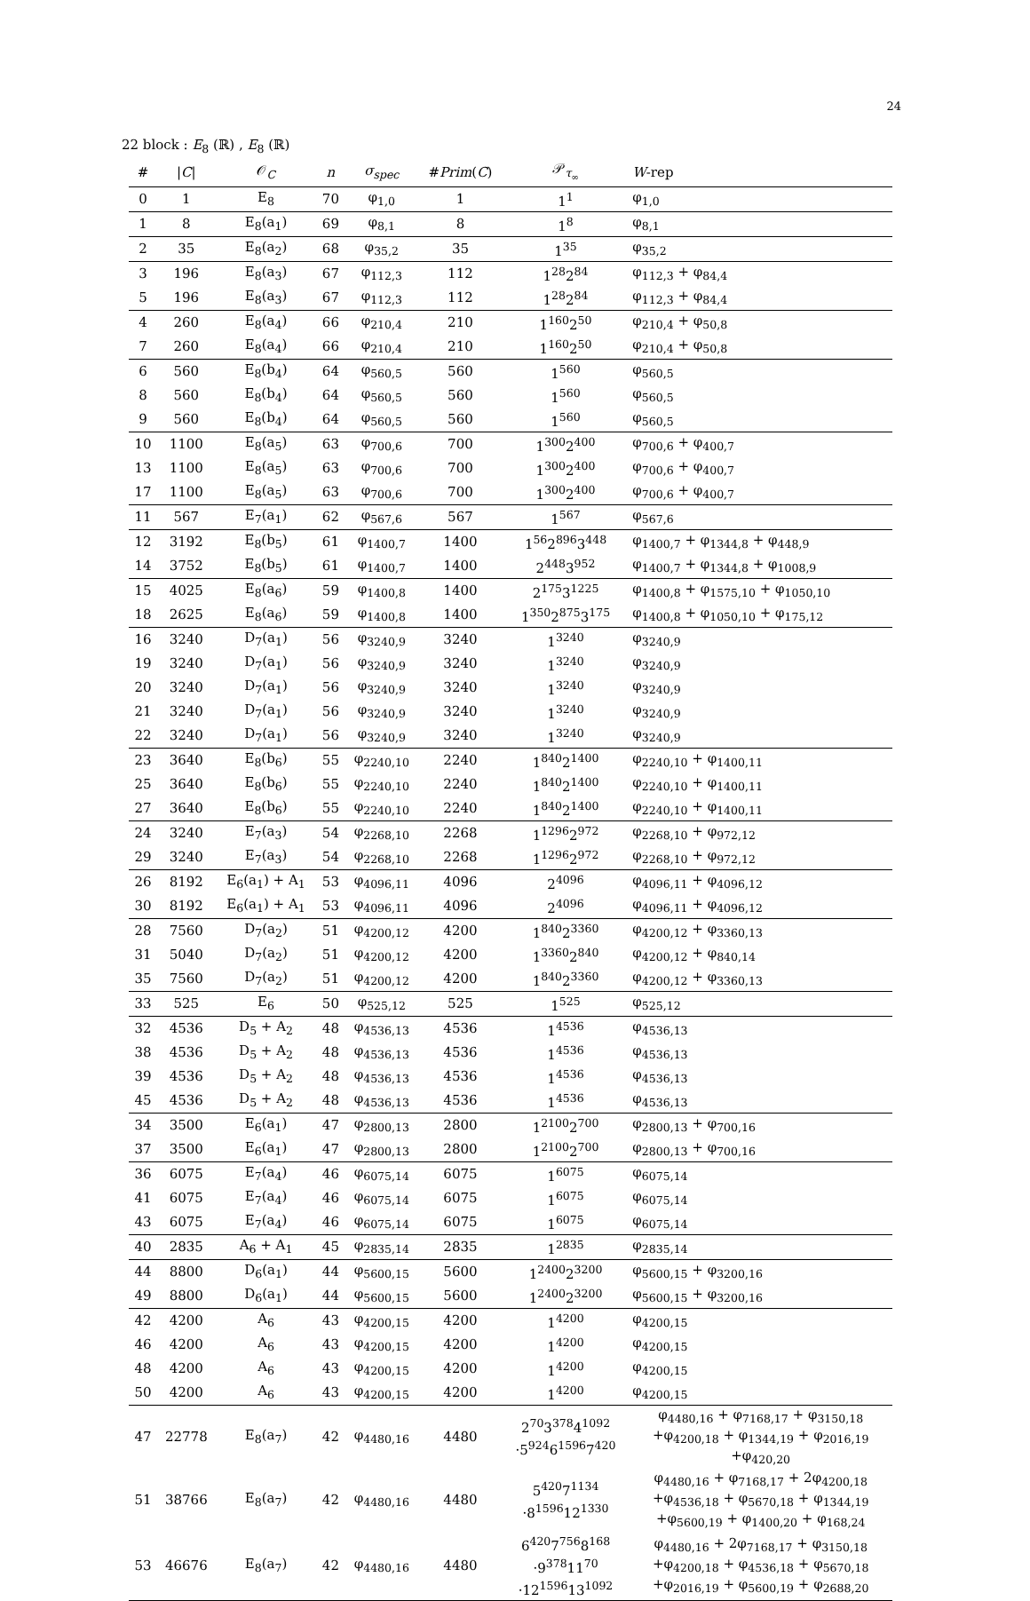24
22 block : E<sub>8</sub> (ℝ) , E<sub>8</sub> (ℝ)
| # | / C / | 𝒪<sub>C</sub> | n | σ<sub>spec</sub> | # Prim ( C ) | 𝒫<sub>τ<sub>∞</sub></sub> | W -rep |
| --- | --- | --- | --- | --- | --- | --- | --- |
| 0 | 1 | E<sub>8</sub> | 70 | φ<sub>1,0</sub> | 1 | 1<sup>1</sup> | φ<sub>1,0</sub> |
| 1 | 8 | E<sub>8</sub>(a<sub>1</sub>) | 69 | φ<sub>8,1</sub> | 8 | 1<sup>8</sup> | φ<sub>8,1</sub> |
| 2 | 35 | E<sub>8</sub>(a<sub>2</sub>) | 68 | φ<sub>35,2</sub> | 35 | 1<sup>35</sup> | φ<sub>35,2</sub> |
| 3 | 196 | E<sub>8</sub>(a<sub>3</sub>) | 67 | φ<sub>112,3</sub> | 112 | 1<sup>28</sup>2<sup>84</sup> | φ<sub>112,3</sub> + φ<sub>84,4</sub> |
| 5 | 196 | E<sub>8</sub>(a<sub>3</sub>) | 67 | φ<sub>112,3</sub> | 112 | 1<sup>28</sup>2<sup>84</sup> | φ<sub>112,3</sub> + φ<sub>84,4</sub> |
| 4 | 260 | E<sub>8</sub>(a<sub>4</sub>) | 66 | φ<sub>210,4</sub> | 210 | 1<sup>160</sup>2<sup>50</sup> | φ<sub>210,4</sub> + φ<sub>50,8</sub> |
| 7 | 260 | E<sub>8</sub>(a<sub>4</sub>) | 66 | φ<sub>210,4</sub> | 210 | 1<sup>160</sup>2<sup>50</sup> | φ<sub>210,4</sub> + φ<sub>50,8</sub> |
| 6 | 560 | E<sub>8</sub>(b<sub>4</sub>) | 64 | φ<sub>560,5</sub> | 560 | 1<sup>560</sup> | φ<sub>560,5</sub> |
| 8 | 560 | E<sub>8</sub>(b<sub>4</sub>) | 64 | φ<sub>560,5</sub> | 560 | 1<sup>560</sup> | φ<sub>560,5</sub> |
| 9 | 560 | E<sub>8</sub>(b<sub>4</sub>) | 64 | φ<sub>560,5</sub> | 560 | 1<sup>560</sup> | φ<sub>560,5</sub> |
| 10 | 1100 | E<sub>8</sub>(a<sub>5</sub>) | 63 | φ<sub>700,6</sub> | 700 | 1<sup>300</sup>2<sup>400</sup> | φ<sub>700,6</sub> + φ<sub>400,7</sub> |
| 13 | 1100 | E<sub>8</sub>(a<sub>5</sub>) | 63 | φ<sub>700,6</sub> | 700 | 1<sup>300</sup>2<sup>400</sup> | φ<sub>700,6</sub> + φ<sub>400,7</sub> |
| 17 | 1100 | E<sub>8</sub>(a<sub>5</sub>) | 63 | φ<sub>700,6</sub> | 700 | 1<sup>300</sup>2<sup>400</sup> | φ<sub>700,6</sub> + φ<sub>400,7</sub> |
| 11 | 567 | E<sub>7</sub>(a<sub>1</sub>) | 62 | φ<sub>567,6</sub> | 567 | 1<sup>567</sup> | φ<sub>567,6</sub> |
| 12 | 3192 | E<sub>8</sub>(b<sub>5</sub>) | 61 | φ<sub>1400,7</sub> | 1400 | 1<sup>56</sup>2<sup>896</sup>3<sup>448</sup> | φ<sub>1400,7</sub> + φ<sub>1344,8</sub> + φ<sub>448,9</sub> |
| 14 | 3752 | E<sub>8</sub>(b<sub>5</sub>) | 61 | φ<sub>1400,7</sub> | 1400 | 2<sup>448</sup>3<sup>952</sup> | φ<sub>1400,7</sub> + φ<sub>1344,8</sub> + φ<sub>1008,9</sub> |
| 15 | 4025 | E<sub>8</sub>(a<sub>6</sub>) | 59 | φ<sub>1400,8</sub> | 1400 | 2<sup>175</sup>3<sup>1225</sup> | φ<sub>1400,8</sub> + φ<sub>1575,10</sub> + φ<sub>1050,10</sub> |
| 18 | 2625 | E<sub>8</sub>(a<sub>6</sub>) | 59 | φ<sub>1400,8</sub> | 1400 | 1<sup>350</sup>2<sup>875</sup>3<sup>175</sup> | φ<sub>1400,8</sub> + φ<sub>1050,10</sub> + φ<sub>175,12</sub> |
| 16 | 3240 | D<sub>7</sub>(a<sub>1</sub>) | 56 | φ<sub>3240,9</sub> | 3240 | 1<sup>3240</sup> | φ<sub>3240,9</sub> |
| 19 | 3240 | D<sub>7</sub>(a<sub>1</sub>) | 56 | φ<sub>3240,9</sub> | 3240 | 1<sup>3240</sup> | φ<sub>3240,9</sub> |
| 20 | 3240 | D<sub>7</sub>(a<sub>1</sub>) | 56 | φ<sub>3240,9</sub> | 3240 | 1<sup>3240</sup> | φ<sub>3240,9</sub> |
| 21 | 3240 | D<sub>7</sub>(a<sub>1</sub>) | 56 | φ<sub>3240,9</sub> | 3240 | 1<sup>3240</sup> | φ<sub>3240,9</sub> |
| 22 | 3240 | D<sub>7</sub>(a<sub>1</sub>) | 56 | φ<sub>3240,9</sub> | 3240 | 1<sup>3240</sup> | φ<sub>3240,9</sub> |
| 23 | 3640 | E<sub>8</sub>(b<sub>6</sub>) | 55 | φ<sub>2240,10</sub> | 2240 | 1<sup>840</sup>2<sup>1400</sup> | φ<sub>2240,10</sub> + φ<sub>1400,11</sub> |
| 25 | 3640 | E<sub>8</sub>(b<sub>6</sub>) | 55 | φ<sub>2240,10</sub> | 2240 | 1<sup>840</sup>2<sup>1400</sup> | φ<sub>2240,10</sub> + φ<sub>1400,11</sub> |
| 27 | 3640 | E<sub>8</sub>(b<sub>6</sub>) | 55 | φ<sub>2240,10</sub> | 2240 | 1<sup>840</sup>2<sup>1400</sup> | φ<sub>2240,10</sub> + φ<sub>1400,11</sub> |
| 24 | 3240 | E<sub>7</sub>(a<sub>3</sub>) | 54 | φ<sub>2268,10</sub> | 2268 | 1<sup>1296</sup>2<sup>972</sup> | φ<sub>2268,10</sub> + φ<sub>972,12</sub> |
| 29 | 3240 | E<sub>7</sub>(a<sub>3</sub>) | 54 | φ<sub>2268,10</sub> | 2268 | 1<sup>1296</sup>2<sup>972</sup> | φ<sub>2268,10</sub> + φ<sub>972,12</sub> |
| 26 | 8192 | E<sub>6</sub>(a<sub>1</sub>) + A<sub>1</sub> | 53 | φ<sub>4096,11</sub> | 4096 | 2<sup>4096</sup> | φ<sub>4096,11</sub> + φ<sub>4096,12</sub> |
| 30 | 8192 | E<sub>6</sub>(a<sub>1</sub>) + A<sub>1</sub> | 53 | φ<sub>4096,11</sub> | 4096 | 2<sup>4096</sup> | φ<sub>4096,11</sub> + φ<sub>4096,12</sub> |
| 28 | 7560 | D<sub>7</sub>(a<sub>2</sub>) | 51 | φ<sub>4200,12</sub> | 4200 | 1<sup>840</sup>2<sup>3360</sup> | φ<sub>4200,12</sub> + φ<sub>3360,13</sub> |
| 31 | 5040 | D<sub>7</sub>(a<sub>2</sub>) | 51 | φ<sub>4200,12</sub> | 4200 | 1<sup>3360</sup>2<sup>840</sup> | φ<sub>4200,12</sub> + φ<sub>840,14</sub> |
| 35 | 7560 | D<sub>7</sub>(a<sub>2</sub>) | 51 | φ<sub>4200,12</sub> | 4200 | 1<sup>840</sup>2<sup>3360</sup> | φ<sub>4200,12</sub> + φ<sub>3360,13</sub> |
| 33 | 525 | E<sub>6</sub> | 50 | φ<sub>525,12</sub> | 525 | 1<sup>525</sup> | φ<sub>525,12</sub> |
| 32 | 4536 | D<sub>5</sub> + A<sub>2</sub> | 48 | φ<sub>4536,13</sub> | 4536 | 1<sup>4536</sup> | φ<sub>4536,13</sub> |
| 38 | 4536 | D<sub>5</sub> + A<sub>2</sub> | 48 | φ<sub>4536,13</sub> | 4536 | 1<sup>4536</sup> | φ<sub>4536,13</sub> |
| 39 | 4536 | D<sub>5</sub> + A<sub>2</sub> | 48 | φ<sub>4536,13</sub> | 4536 | 1<sup>4536</sup> | φ<sub>4536,13</sub> |
| 45 | 4536 | D<sub>5</sub> + A<sub>2</sub> | 48 | φ<sub>4536,13</sub> | 4536 | 1<sup>4536</sup> | φ<sub>4536,13</sub> |
| 34 | 3500 | E<sub>6</sub>(a<sub>1</sub>) | 47 | φ<sub>2800,13</sub> | 2800 | 1<sup>2100</sup>2<sup>700</sup> | φ<sub>2800,13</sub> + φ<sub>700,16</sub> |
| 37 | 3500 | E<sub>6</sub>(a<sub>1</sub>) | 47 | φ<sub>2800,13</sub> | 2800 | 1<sup>2100</sup>2<sup>700</sup> | φ<sub>2800,13</sub> + φ<sub>700,16</sub> |
| 36 | 6075 | E<sub>7</sub>(a<sub>4</sub>) | 46 | φ<sub>6075,14</sub> | 6075 | 1<sup>6075</sup> | φ<sub>6075,14</sub> |
| 41 | 6075 | E<sub>7</sub>(a<sub>4</sub>) | 46 | φ<sub>6075,14</sub> | 6075 | 1<sup>6075</sup> | φ<sub>6075,14</sub> |
| 43 | 6075 | E<sub>7</sub>(a<sub>4</sub>) | 46 | φ<sub>6075,14</sub> | 6075 | 1<sup>6075</sup> | φ<sub>6075,14</sub> |
| 40 | 2835 | A<sub>6</sub> + A<sub>1</sub> | 45 | φ<sub>2835,14</sub> | 2835 | 1<sup>2835</sup> | φ<sub>2835,14</sub> |
| 44 | 8800 | D<sub>6</sub>(a<sub>1</sub>) | 44 | φ<sub>5600,15</sub> | 5600 | 1<sup>2400</sup>2<sup>3200</sup> | φ<sub>5600,15</sub> + φ<sub>3200,16</sub> |
| 49 | 8800 | D<sub>6</sub>(a<sub>1</sub>) | 44 | φ<sub>5600,15</sub> | 5600 | 1<sup>2400</sup>2<sup>3200</sup> | φ<sub>5600,15</sub> + φ<sub>3200,16</sub> |
| 42 | 4200 | A<sub>6</sub> | 43 | φ<sub>4200,15</sub> | 4200 | 1<sup>4200</sup> | φ<sub>4200,15</sub> |
| 46 | 4200 | A<sub>6</sub> | 43 | φ<sub>4200,15</sub> | 4200 | 1<sup>4200</sup> | φ<sub>4200,15</sub> |
| 48 | 4200 | A<sub>6</sub> | 43 | φ<sub>4200,15</sub> | 4200 | 1<sup>4200</sup> | φ<sub>4200,15</sub> |
| 50 | 4200 | A<sub>6</sub> | 43 | φ<sub>4200,15</sub> | 4200 | 1<sup>4200</sup> | φ<sub>4200,15</sub> |
| 47 | 22778 | E<sub>8</sub>(a<sub>7</sub>) | 42 | φ<sub>4480,16</sub> | 4480 | 2<sup>70</sup>3<sup>378</sup>4<sup>1092</sup> ·5<sup>924</sup>6<sup>1596</sup>7<sup>420</sup> | φ<sub>4480,16</sub> + φ<sub>7168,17</sub> + φ<sub>3150,18</sub> +φ<sub>4200,18</sub> + φ<sub>1344,19</sub> + φ<sub>2016,19</sub> +φ<sub>420,20</sub> |
| 51 | 38766 | E<sub>8</sub>(a<sub>7</sub>) | 42 | φ<sub>4480,16</sub> | 4480 | 5<sup>420</sup>7<sup>1134</sup> ·8<sup>1596</sup>12<sup>1330</sup> | φ<sub>4480,16</sub> + φ<sub>7168,17</sub> + 2φ<sub>4200,18</sub> +φ<sub>4536,18</sub> + φ<sub>5670,18</sub> + φ<sub>1344,19</sub> +φ<sub>5600,19</sub> + φ<sub>1400,20</sub> + φ<sub>168,24</sub> |
| 53 | 46676 | E<sub>8</sub>(a<sub>7</sub>) | 42 | φ<sub>4480,16</sub> | 4480 | 6<sup>420</sup>7<sup>756</sup>8<sup>168</sup> ·9<sup>378</sup>11<sup>70</sup> ·12<sup>1596</sup>13<sup>1092</sup> | φ<sub>4480,16</sub> + 2φ<sub>7168,17</sub> + φ<sub>3150,18</sub> +φ<sub>4200,18</sub> + φ<sub>4536,18</sub> + φ<sub>5670,18</sub> +φ<sub>2016,19</sub> + φ<sub>5600,19</sub> + φ<sub>2688,20</sub> |